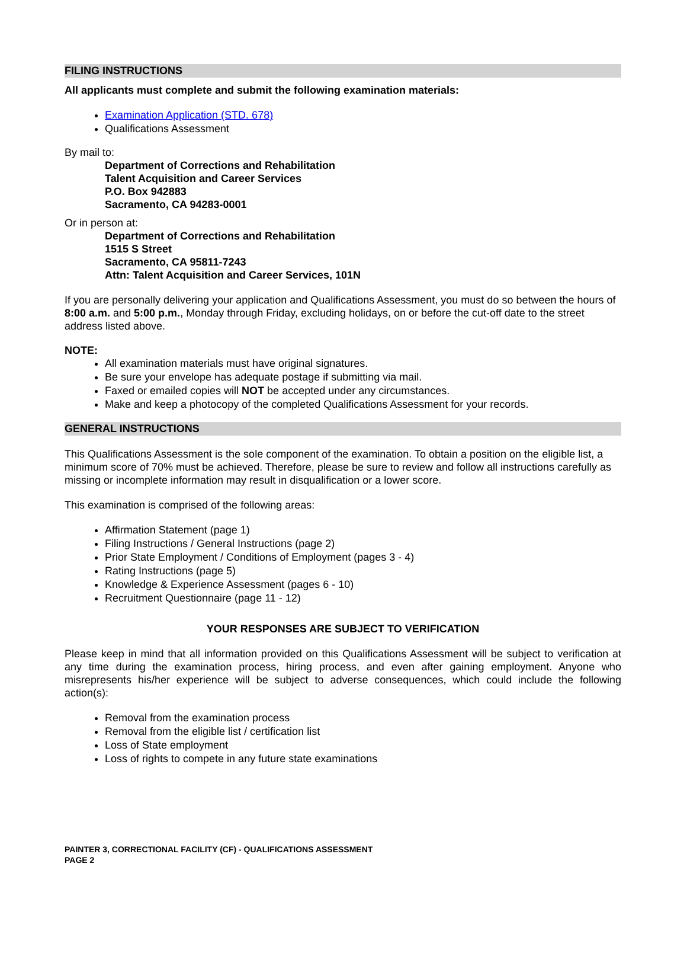FILING INSTRUCTIONS
All applicants must complete and submit the following examination materials:
Examination Application (STD. 678)
Qualifications Assessment
By mail to:
Department of Corrections and Rehabilitation
Talent Acquisition and Career Services
P.O. Box 942883
Sacramento, CA 94283-0001
Or in person at:
Department of Corrections and Rehabilitation
1515 S Street
Sacramento, CA 95811-7243
Attn: Talent Acquisition and Career Services, 101N
If you are personally delivering your application and Qualifications Assessment, you must do so between the hours of 8:00 a.m. and 5:00 p.m., Monday through Friday, excluding holidays, on or before the cut-off date to the street address listed above.
NOTE:
All examination materials must have original signatures.
Be sure your envelope has adequate postage if submitting via mail.
Faxed or emailed copies will NOT be accepted under any circumstances.
Make and keep a photocopy of the completed Qualifications Assessment for your records.
GENERAL INSTRUCTIONS
This Qualifications Assessment is the sole component of the examination. To obtain a position on the eligible list, a minimum score of 70% must be achieved. Therefore, please be sure to review and follow all instructions carefully as missing or incomplete information may result in disqualification or a lower score.
This examination is comprised of the following areas:
Affirmation Statement (page 1)
Filing Instructions / General Instructions (page 2)
Prior State Employment / Conditions of Employment (pages 3 - 4)
Rating Instructions (page 5)
Knowledge & Experience Assessment (pages 6 - 10)
Recruitment Questionnaire (page 11 - 12)
YOUR RESPONSES ARE SUBJECT TO VERIFICATION
Please keep in mind that all information provided on this Qualifications Assessment will be subject to verification at any time during the examination process, hiring process, and even after gaining employment. Anyone who misrepresents his/her experience will be subject to adverse consequences, which could include the following action(s):
Removal from the examination process
Removal from the eligible list / certification list
Loss of State employment
Loss of rights to compete in any future state examinations
PAINTER 3, CORRECTIONAL FACILITY (CF) - QUALIFICATIONS ASSESSMENT
PAGE 2